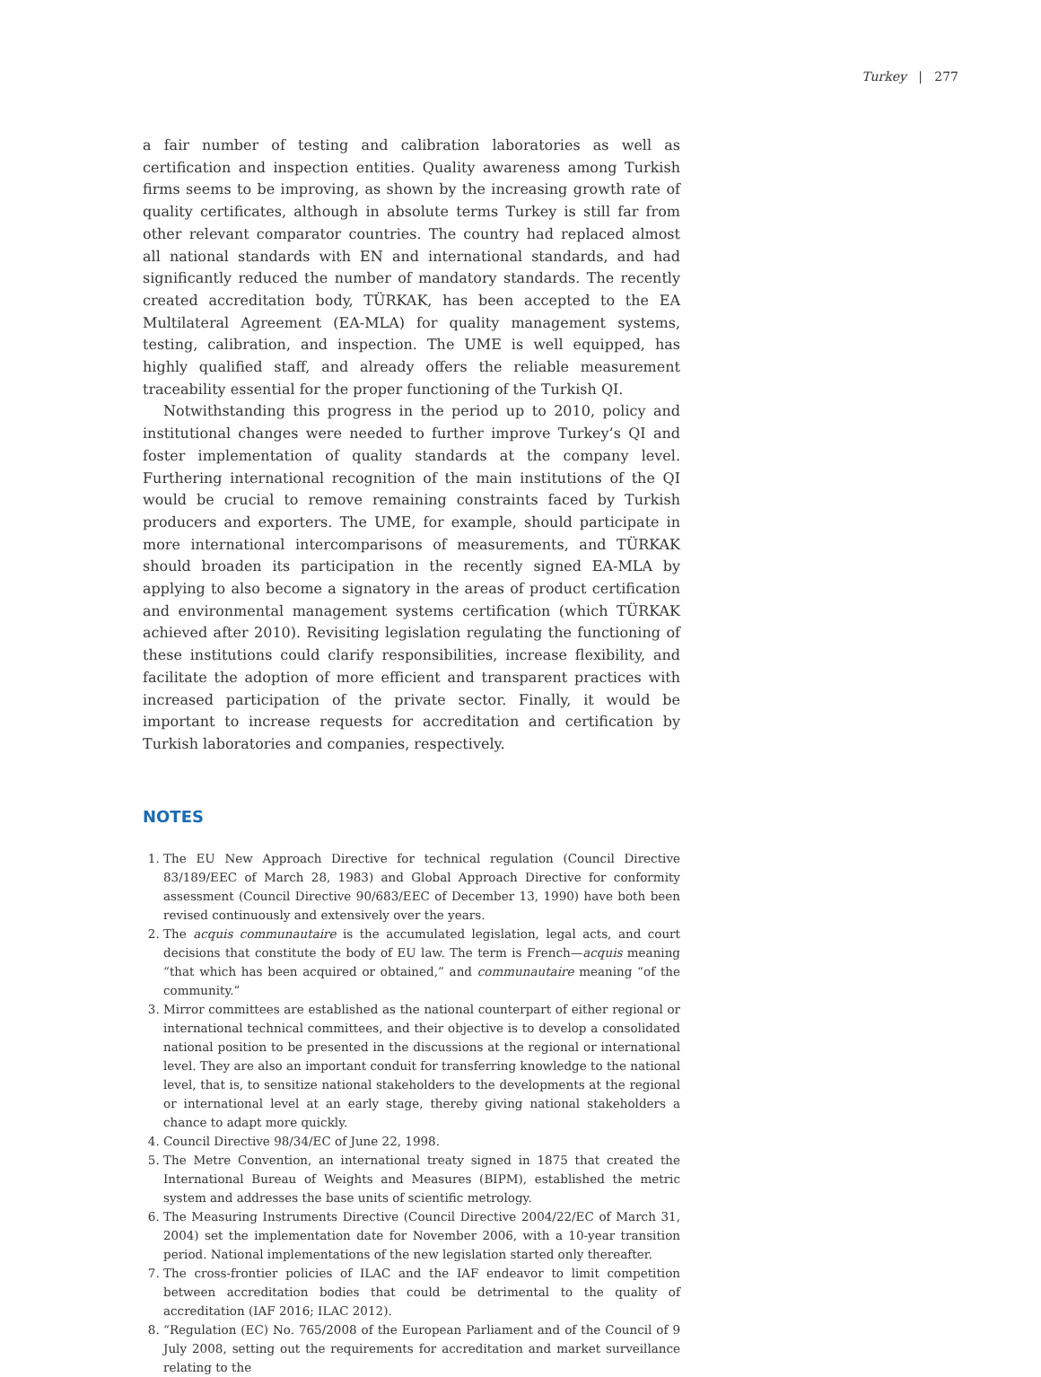Turkey | 277
a fair number of testing and calibration laboratories as well as certification and inspection entities. Quality awareness among Turkish firms seems to be improving, as shown by the increasing growth rate of quality certificates, although in absolute terms Turkey is still far from other relevant comparator countries. The country had replaced almost all national standards with EN and international standards, and had significantly reduced the number of mandatory standards. The recently created accreditation body, TÜRKAK, has been accepted to the EA Multilateral Agreement (EA-MLA) for quality management systems, testing, calibration, and inspection. The UME is well equipped, has highly qualified staff, and already offers the reliable measurement traceability essential for the proper functioning of the Turkish QI.
Notwithstanding this progress in the period up to 2010, policy and institutional changes were needed to further improve Turkey’s QI and foster implementation of quality standards at the company level. Furthering international recognition of the main institutions of the QI would be crucial to remove remaining constraints faced by Turkish producers and exporters. The UME, for example, should participate in more international intercomparisons of measurements, and TÜRKAK should broaden its participation in the recently signed EA-MLA by applying to also become a signatory in the areas of product certification and environmental management systems certification (which TÜRKAK achieved after 2010). Revisiting legislation regulating the functioning of these institutions could clarify responsibilities, increase flexibility, and facilitate the adoption of more efficient and transparent practices with increased participation of the private sector. Finally, it would be important to increase requests for accreditation and certification by Turkish laboratories and companies, respectively.
NOTES
1. The EU New Approach Directive for technical regulation (Council Directive 83/189/EEC of March 28, 1983) and Global Approach Directive for conformity assessment (Council Directive 90/683/EEC of December 13, 1990) have both been revised continuously and extensively over the years.
2. The acquis communautaire is the accumulated legislation, legal acts, and court decisions that constitute the body of EU law. The term is French—acquis meaning “that which has been acquired or obtained,” and communautaire meaning “of the community.”
3. Mirror committees are established as the national counterpart of either regional or international technical committees, and their objective is to develop a consolidated national position to be presented in the discussions at the regional or international level. They are also an important conduit for transferring knowledge to the national level, that is, to sensitize national stakeholders to the developments at the regional or international level at an early stage, thereby giving national stakeholders a chance to adapt more quickly.
4. Council Directive 98/34/EC of June 22, 1998.
5. The Metre Convention, an international treaty signed in 1875 that created the International Bureau of Weights and Measures (BIPM), established the metric system and addresses the base units of scientific metrology.
6. The Measuring Instruments Directive (Council Directive 2004/22/EC of March 31, 2004) set the implementation date for November 2006, with a 10-year transition period. National implementations of the new legislation started only thereafter.
7. The cross-frontier policies of ILAC and the IAF endeavor to limit competition between accreditation bodies that could be detrimental to the quality of accreditation (IAF 2016; ILAC 2012).
8. “Regulation (EC) No. 765/2008 of the European Parliament and of the Council of 9 July 2008, setting out the requirements for accreditation and market surveillance relating to the